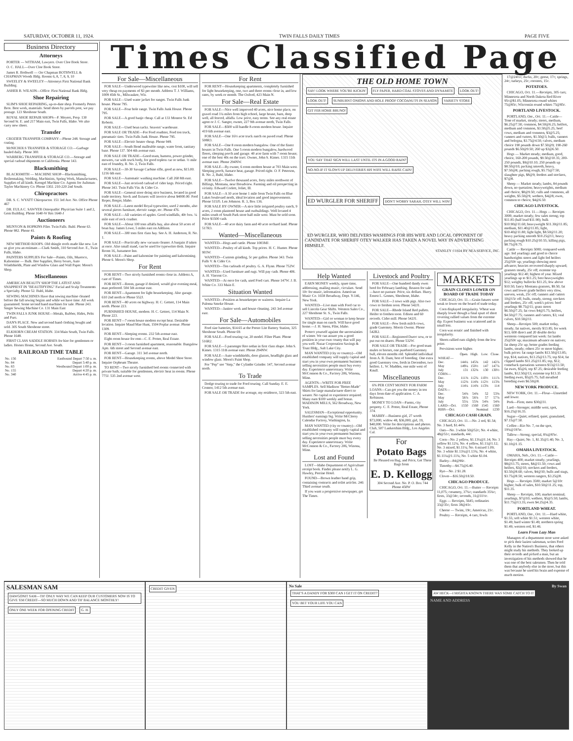SATURDAY, OCTOBER 11, 1924. TWIN FALLS DAILY TIMES PAGE FIVE
Business Directory
Attorneys
PORTER — WITHAM, Lawyers. Over Cloe Book Store.
O. C. HALL—Over Cloe Book Store.
James R. Bothwell — Orr Chapman BOTHWELL & CHAPMAN Woods Bldg. Rooms 6, 8, 7, 8, 9, 10
SWEELEY & SWEELEY—Attorneys First National Bank Building.
ASHER B. WILSON—Office: First National Bank Bldg.
Shoe Repairing
SLIM'S SHOE REPAIRING, up-to-date shop. Formerly Peters Bros. Best work, materials. Send shoes by parcels post, we pay postage. 123 Shoshone South.
ROYAL SHOE REPAIR SHOPS—F. Meyers, Prop. 130 Second St. E. and 217 Main east, Twin Falls, Idaho. We also carry new shoes.
Transfer
CROZIER TRANSFER COMPANY—Phone 248. Storage and crating.
McNICHOLS TRANSFER & STORAGE CO.—Garbage hauled daily. Phone 300.
WARBERG TRANSFER & STORAGE CO.—Storage and special carload shipments to California. Phone 143.
Blacksmithing
BLACKSMITH — MACHINE SHOP—Blacksmithing, Boilermaking, Welding, Machinists, Spring Work, Manufacturers, Supplies of all kinds. Krengel Machine Co. Agents for Aultman-Taylor Machinery Co. Phone 1302. 210-220 2nd South.
Chiropractors
DR. S. C. WYATT Chiropractor. 151 3rd Ave. No. Office Phone 467
DR. EULA C. SAWYER Osteopathic Physician Suite 1 and 2, Gem Building. Phone 1640-W Res 1640-J
Auctioneers
MUNYON & HOPKINS Filer. Twin Falls. Buhl. Phone 63. Phone 982. Phone 41.
Paints & Roofing
NEW METHOD ROOFS. Old shingle roofs made like new. Let us give you an estimate.—Clark Smith, 310 Second Ave. E., Twin Falls, Idaho.
PAINTERS SUPPLIES For Sale—Paints, Oils, Muresco, Kalsomine — Bulk. Bee Supplies, Berry boxes, Auto Windshields, Plate and Window Glass and Wall Paper. Moon's Shop.
Miscellaneous
AMERICAN BEAUTY SHOP THE LATEST AND SNAPPIEST IN "BEAUTIFYING" Facial and Scalp Treatments a Specialty. Phone 52. Buhl, Idaho.
SEWING MACHINES Have that sewing machine cleaned before the fall sewing begins and while we have time. All work guaranteed. Some second hand machines for sale. Phone 243. Singer Sewing Machine Co. 131 Main East
TWIN FALLS JUNK HOUSE—Metals, Rubber, Hides, Pelts and Furs.
DAN'S PLACE. New and second hand clothing bought and sold. 305 South Shoshone street.
ELKHORN CREAM STATION. 334 Main South, Twin Falls. Phone 1648.
FIRST CLASS SADDLE HORSES for hire for gentlemen or ladies. Horses Home, Second Ave. South.
RAILROAD TIME TABLE
| No. 156 | Eastbound Depart 7:50 a. m. |
| No. 84 | Depart 5:40 p. m. |
| No. 83 | Westbound Depart 1:00 p. m. |
| No. 155 | Depart 4:20 p. m. |
| No. 340 | Arrive 4:45 p. m. |
Times Classified Page
For Sale—Miscellaneous
FOR SALE—Underwood typewriter like new, cost $100, will sell very cheap on payments of $3 per month. Address T. J. Williams, 1009 45th St., Milwaukee, Wis.
FOR SALE—Used water jacket for ranges. Twin Falls Junk house. Phone 795.
FOR SALE—Four hole range. Twin Falls Junk House. Phone 795.
FOR SALE—A good banjo cheap. Call at 133 Monroe St. Ed Roberts.
FOR SALE—Used bean sacks. Seavers' warehouse.
FOR SALE OR TRADE—For Ford roadster, Ford ton truck, pneumatic tires. Twin Falls Junk House. Phone 795.
FOR SALE—Electric heater cheap. Phone 949.
FOR SALE—South Bend malleable range, water front, sanitary base. Phone 137. 504 4th avenue east.
FOR SALE OR TRADE—Good team, harness, power grinder, mowers, car with truck body, for good topless car or sedan. ½ mile east of foundry, R. No. 2, Twin Falls.
FOR SALE—30-30 Savage Carbine rifle, good as new, $15.00. 1216 6th east.
FOR SALE—Automatic washing machine. Call 260 8th east.
FOR SALE—Just received carload of cider kegs. Priced right. Phone 343. Twin Falls Vin. & Cider Co.
FOR SALE—General store doing nice business, located in good trade territory. Stock and fixtures will invoice about $4000.00. Fred Roper, Berger, Idaho.
FOR SALE—Latest model Royal typewriter, used 2 months, also several pieces furniture, electric range, etc. Phone 476.
FOR SALE—All varieties of apples. Good windfalls, 40c box. ¼ mile east of rock crusher.
FOR SALE—About 100 tons alfalfa hay, also about 50 acres of bean hay. James Lowe, 5 miles east on Addison.
FOR SALE—300 tons first class hay. See A. H. Anderson, R. No. 1.
FOR SALE—Practically new vacuum cleaner. A bargain if taken at once. Also small stand, can be used for typewriter desk. Inquire Room 16, Justamere Inn.
FOR SALE—Paint and kalsomine for painting and kalsomining. Phone 6. Moon's Shop.
For Rent
FOR RENT—Two nicely furnished rooms close in. Address A, care of Times.
FOR RENT—Room, garage if desired, would give evening meal, man preferred. 504 5th avenue east.
FOR RENT—Apartment for light housekeeping. Also garage. 610 2nd north or Phone 552J.
FOR RENT—80 acres on highway. H. C. Gettert, 114 Main north. Phone 223.
FURNISHED HOUSE, modern. H. C. Gettert, 114 Main N. Phone 223.
FOR RENT—7 room house modern except heat. Desirable location. Inquire Maud Mae Hunt, 1504 Poplar avenue. Phone 1309.
FOR RENT—Sleeping rooms. 232 5th avenue east.
Eight room house for rent—C. E. Potter, Real Estate.
FOR RENT—3 room furnished apartment, reasonable. Bungalow Apts. 6th street and Second avenue east.
FOR RENT—Garage. 311 3rd avenue north.
FOR RENT—Housekeeping rooms, above Model Shoe Store. Inquire Orpheum Theatre.
TO RENT—Two nicely furnished bed rooms connected with private bath; suitable for gentlemen, electric heat in rooms. Phone 775J. 535 2nd avenue west.
For Rent
FOR RENT—Housekeeping apartments, completely furnished for light housekeeping, one, two and three rooms close in, and low rates, by week or month. The Oxford, 423 Main N.
For Sale—Real Estate
FOR SALE—Nice well improved 40 acres, nice home place, on gravel road 1¼ miles from high school, large house, barn, deep well, all fenced, alfalfa. Low price, easy terms. See any real estate agent or J. C. Sanger, owner, 227 9th avenue north, Twin Falls.
FOR SALE—$500 will handle 8-room modern house. Inquire 419 6th avenue east.
FOR SALE—One 16½ acre truck ranch on paved road. Phone 508R3.
FOR SALE—One 8 room modern bungalow. One of the finest houses in Twin Falls. One 5 room modern bungalow, hardwood floors, sleeping porch and garage. 40 acre farm with 7 room house; one of the best 40s on the tract. Owner, John S. Kimes. 1315 11th avenue east. Phone 294NW.
FOR SALE—By owner, 6 room modern house at 703 Main west. Sleeping porch, furnace heat, garage. Priced right. O. F. Peterson, R. No. 2, Buhl, Idaho.
FOR SALE—Twelve thousand acres, forty miles northwest of Billings, Montana, near Broadview. Farming and oil prospecting in vicinity. Edward Corlett, Joliet, Ill.
FOR SALE—A 10 acre home 1 mile from Twin Falls on Blue Lakes boulevard north, ideal location and good improvements. Phone 515J5. Len Johnson. R. 3, Box 136.
FOR SALE BY OWNER—A nice little irrigated poultry ranch, 9 acres, 2 room plastered house and outbuildings. Well located 4 miles south of South Park store half mile west. Must be sold soon. Price $1500 cash.
FOR SALE—40 acre dairy farm and 40 acre orchard land. Phone 517R3.
Wanted—Miscellaneous
WANTED—Hogs and cattle. Phone 1003MJ.
WANTED—Poultry of all kinds. Top prices. H. C. Hunter. Phone 903W.
WANTED—Custom grinding, 5c per gallon. Phone 343. Twin Falls V. & Cider Co.
WANTED—Ten carloads of poultry. G. A. Flynn. Phone 752W.
WANTED—Used furniture and rugs. Will pay cash. Phone 406. A. H. Vincent Co.
WANTED—At once for cash, used Ford cars. Phone 147W. J. B. White Co. 333 Main E.
Situation Wanted
WANTED—Position as housekeeper or waitress. Inquire La Paloma Smoke House.
WANTED—Janitor work and house cleaning. 243 3rd avenue east.
For Sale—Automobiles
Ford size batteries, $14.65 at the Presto Lite Battery Station, 325 Shoshone South. Phone 69.
FOR SALE—Ford touring car, 20 model. Filter Plant. Phone 516R2.
FOR SALE—5 passenger Reo sedan in first class shape. John S. Kimes. 1315 11th avenue east. Phone 294NW.
FOR SALE—Auto windshields, door glasses, headlight glass and window glass. Moon's Paint Shop.
For "Pep" see "Step," the Cylinder Grinder. 147, Second avenue north.
To Trade
Dodge touring to trade for Ford touring. Call Sunday. E. E. Connor, 1412 5th avenue east.
FOR SALE OR TRADE for acreage, my residence, 323 5th east.
THE OLD HOME TOWN
SAY! LOOK WHERE YOU'RE KICKIN' FLY PAPER, HARD COAL STOVES AND DYNAMITE LOOK OUT! LOOK OUT! SUNBURNT ONIONS AND HOLE PROOF COCOANUTS IN SEASON VARIETY STORE GIT FER HOME BRUNO!
YOU SAY THAT SIGN WILL LAST UNTIL ITS IN A GOOD RAIN? NO-NO-IF IT SLOWS UP DELIVERIES HIS WIFE WILL RAISE CAIN!
ED WURGLER FOR SHERIFF DON'T WORRY SARAH, OTEY WILL WIN!
ED WURGLER, WHO DELIVERS WASHINGS FOR HIS WIFE AND LOCAL OPPONENT OF CANDIDATE FOR SHERIFF OTEY WALKER HAS TAKEN A NOVEL WAY IN ADVERTISING HIMSELF.
STANLEY ©1924 BY NEA SERVICE, INC.
Help Wanted
EARN MONEY weekly, spare time, addressing, mailing music, circulars. Send 10c for music, information. American Music Co. 1658 Broadway, Dept. Y-146, New York.
WANTED—Live man with Ford car to sell Lincoln Gear Shifts. Western Sales Co., 227 Shoshone St. S., Twin Falls.
WANTED—Girl or woman to keep house for single man on ranch. Will have good home.—J. H. Steen, Filer, Idaho.
Protect yourself against the uncertainties of winter. We can assure you a good position in your own county that will pay you well. Nusar Corporation Savings & Trust Bldg., Salt Lake City.
MAN WANTED (city or country)—Old established company will supply capital and start you in your own permanent business selling necessities people must buy every day. Experience unnecessary. Write McConnon & Co., Factory 206, Winona, Minn.
AGENTS—WRITE FOR FREE SAMPLES. Sell Madison "Better-Made" Shirts for large manufacturer direct to wearer. No capital or experience required. Many earn $100 weekly and bonus. MADISON MILLS, 562 Broadway, New York.
SALESMAN—Exceptional opportunity. Hustlers' earnings big. Write McCleery Calendar Factory, Washington, Ia.
MAN WANTED (city or country)—Old established company will supply capital and start you in your own permanent business selling necessities people must buy every day. Experience unnecessary. Write McConnon & Co., Factory 206, Winona, Minn.
Lost and Found
LOST—Idaho Department of Agriculture receipt book. Finder please notify L. G. Hawley, Perrine Hotel.
FOUND—Brown leather hand grip, containing contracts and toilet articles. 246 Third avenue south.
If you want a progressive newspaper, get The Times.
Livestock and Poultry
FOR SALE—One hundred dandy ewes bred for February lambing. Reason for sale—have no pasture. Price, six dollars. Hurry. Ernest L. Gomes, Shoshone, Idaho.
FOR SALE—3 sows with pigs. Also two cows to freshen soon. Phone 542J1.
FOR SALE—Rhode Island Red pullets. Heifer to freshen soon. Edison and 60 records. Cider mill. Phone 542J1.
FOR SALE—Few fresh milch cows, grade Guernsey. Morris Owens. Phone 542R2.
FOR SALE—Registered Duroc sow, or to put out on shares. Phone 532W.
FOR SALE OR TRADE—For good team mules or horses, one purebred Guernsey bull, eleven months old. Splendid individual from A. R. Dam; best of breeding. One extra good Guernsey cow, fresh in December, two heifers. L. W. Madden, one mile west of Knull.
Miscellaneous
6% PER CENT MONEY FOR FARM LOANS—Can get you the money in ten days from date of application. C. A. Robinson.
MONEY TO LOAN—Farms, city property. C. E. Potter, Real Estate, Phone 374.
MARRY—Business girl, 27 worth $73,000; widow 48, $36,000; girl, 19, $40,000. Write for descriptions and photos. Club, 507 Lankershim Bldg., Los Angeles Cal.
For
Potato Bags
Be Pleased on Bag, and Price, Get These Bags from
E. D. Kellogg
304 Second Ave. No. P. O. Box 744 Phone 450W
MARKETS
GRAIN CLOSES LOWER ON BOARD OF TRADE TODAY
CHICAGO, Oct. 11.—Grain futures were weak to lower on the board of trade today.
Corn displayed irregularity. Wheat was sharply lower though a final spurt of short covering rallied values from the extreme dip. Export business was scattered and in small lots.
Corn was erratic and finished with irregularity.
Shorts rallied oats slightly from the low point.
Provisions were higher.
| | Open. | High. | Low. | Close. |
| --- | --- | --- | --- | --- |
| WHEAT— | | | | |
| Dec. | 144¼ | 145⅜ | 142 | 142⅞ |
| May | 149¼ | 150½ | 147 | 147⅞ |
| July | 131 | 132⅜ | 130 | 130½ |
| CORN— | | | | |
| Dec. | 111⅜ | 112¾ | 110½ | 111⅞ |
| May | 112⅜ | 114⅜ | 112½ | 113⅜ |
| July | 114¼ | 114⅜ | 113⅜ | 114 |
| OATS— | | | | |
| Dec. | 54⅜ | 54⅜ | 52 | 53⅜ |
| May | 58⅞ | 58⅞ | 57 | 57⅞ |
| July | 55¼ | 55⅜ | 54⅜ | 54⅜ |
| LARD—Oct. | 1550 | 1560 | 1545 | 1560 |
| RIBS—Oct. | Nominal | | | 1230 |
CHICAGO CASH GRAIN.
CHICAGO, Oct. 11.—No. 2 red, $1.54; No. 3 hard, $1.44⅜.
Oats—No. 3 white 50@52c; No. 4 white, 48@51c; standards, 44c.
Corn—No. 2 yellow, $1.13¼@1.14; No. 3 yellow $1.12¼; No. 4 yellow, $1.11@1.12; No. 3 mixed, $1.11¼; No. 6 mixed 1.09; No. 3 white $1.13¼@1.13¾; No. 4 white, $1.11¼@1.11¾; No. 5 white $1.04.
Barley—84@96c.
Timothy—$4.75@6.40.
Rye—No. 2 $1.28.
Clover—$16.50@18.50.
CHICAGO PRODUCE.
CHICAGO, Oct. 11.—Butter — Receipts 11,075; creamery, 37¾c; standards 35¾c; firsts, 33@34c; seconds, 31@31½c.
Eggs — Receipts, 5645; ordinaries 33@35c; firsts 38@41c.
Cheese — Twins, 19c; Americas, 21c.
Poultry — Receipts, 4 cars; fowls
17@24½c; ducks, 20c; geese, 17c; springs, 24c; turkeys, 25c; roosters, 15c.
POTATOES.
CHICAGO, Oct. 11.—Receipts, 305 cars; Minnesota and North Dakota Red River 95c@$1.05; Minnesota round whites 75@85c; Wisconsin round whites 75@85c.
PORTLAND LIVESTOCK.
PORTLAND, Ore., Oct. 11.—Cattle—Tone of market, steady; steers, medium, $6.25@7.50; common, $4.50@6.25; heifers, medium and common, $3.50@5.25; beef cows, medium and common, $3@5.25; canners and cutters, $1.50@3; bulls, canners and bologna, $3.75@4.50; calves, medium choice 190 pounds down $7.50@9; 190-260 pounds $6.50@9.50; 260 up $3@6.50.
Hogs — Market steady; medium, good, choice, 160-200 pounds, $9.50@10.35; 200-250 pounds, $9@10.10; 250 pounds up $8.50@10; packing smooth, heavy, $7.50@8; packing rough, $5.75@7.50; slaughter pigs, $8@9; feeders and stockers, $7@8.
Sheep — Market steady; lambs, 84 pounds down, no quotation; heavyweights, medium and choice, $8@9.50; culls and commons, all weights, $5.50@9; wethers, $4@8; ewes, common to choice, $4@6.50.
CHICAGO LIVESTOCK.
CHICAGO, Oct. 11.—Hogs — Receipts 3000; market steady; few sales strong; top $11.85 (half load $11.90); bulk $10.90@11.60; heavyweight $11.30@11.85; medium, $11.40@11.85; light, $10.40@11.80; light light, $8.50@11.20; heavy packing smooth $10.25@11; heavy packing rough $10.25@10.55; killing pigs, $8.75@9.75.
Cattle — Receipts 5000; compared week ago: fed yearlings and good to choice handweights steers and light fed heifers 25@50c up; yearlings showing most advance; heavies recovered sharply upward; grassers steady, 25c off; extreme top yearlings $12.40; highest of year. Mixed yearlings up to $11.25; best heavyweights $12; weighty bullocks $11.25; few above $10.50; fancy Montana grassers, $9.50; fat cows and lower grade heifers very slow, uneven, weak, 25c off; canners and cutters 10@15c off; bulls, steady, strong; stockers and feeders, 25c off; week's prices: beef yearlings $8.75@11; grass steers $6.50@7.25; fat cows $4@5.75; heifers, $4.50@7.75; canners and cutters, $3; veal calves, $10.50@11.
Sheep—Receipts 500; market today, steady; fat natives, mostly $13.85; for week $13; 600 direct and 20 double decks westerns compared last week: fat lambs 25@50c up; maximum advance on natives; fat sheep 25c up; better grades feeding lambs, steady; others 25c or more higher; bulk prices: fat range lambs $13.50@13.85; top, $14; natives, $13.25@13.75; top $14; fat clipped lambs $11.25@11.85; top, $12; comeback quotations western $13@13.50; fat ewes, $5@6; top $7.25; desirable feeding lambs, $12.50@13; extreme top $13.35 feeding ewes, $5@5.75; full mouthed breeding ewes $6.50@8.
NEW YORK PRODUCE.
NEW YORK, Oct. 11.—Flour—Unsettled and lower.
Pork—Firm; mess $30@31.
Lard—Stronger; middle west, spot, $16.25@16.35.
Sugar—Quiet; refined, quiet; granulated, $7.15@7.50.
Coffee—Rio No. 7, on the spot, 19¾@19⅞c.
Tallow—Strong; special, 8¾@8⅞c.
Hay—Quiet; No. 1, $1.35@1.40; No. 3, $1.10@1.15.
OMAHA LIVESTOCK.
OMAHA, Neb., Oct. 11.—Cattle—Receipts 400; market steady; yearlings, $8@11.75; steers, $4@11.50; cows and heifers, $3@10; stockers and feeders, $3.50@8.60; calves, $4@10; bulls and stags, $3.75@8.50; western rangers, $3.25@8.
Hogs — Receipts 3500; market 5@10c higher; bulk of sales, $10.50@11.25; top, $11.35.
Sheep — Receipts, 100; market nominal; yearlings, $7@10; wethers, $5@5.50; lambs, $11.75@13.35; ewes $4.25@4.35.
PORTLAND WHEAT.
PORTLAND, Ore., Oct. 11.—Hard white, $1.55; soft white $1.51; western white, $1.49; hard winter $1.49; northern spring $1.49; western red, $1.46.
Learn From Lazy Man
Managers of a department store were asked to pick their laziest salesman, writes Fred Kelly in the Nation's Business, that others might study his methods. They looked up their records and picked a man, but an investigation of his methods showed that he was one of the best salesmen. Then he told them that anybody else in the store, but this was because he used his brain and expense of much motion.
SALESMAN SAM
DAWGONIT SAM—TH' ONLY WAY WE CAN KEEP OUR CUSTOMERS NOW IS TO GIVE 'EM CREDIT—SO MUCH DOWN AND TH' BALANCE MONTHLY!
ONLY ONE WEEK FOR OPENING CREDIT G. H.
CREDIT GIVEN
No Sale
THAT'S A DANDY FOR $300 CAN I GET IT ON CREDIT? YOU BET YOUR LIFE YOU CAN
By Swan
AW HECK—I MIGHTA KNOWN THERE WAS SOME CATCH TO IT
NAME AND ADDRESS